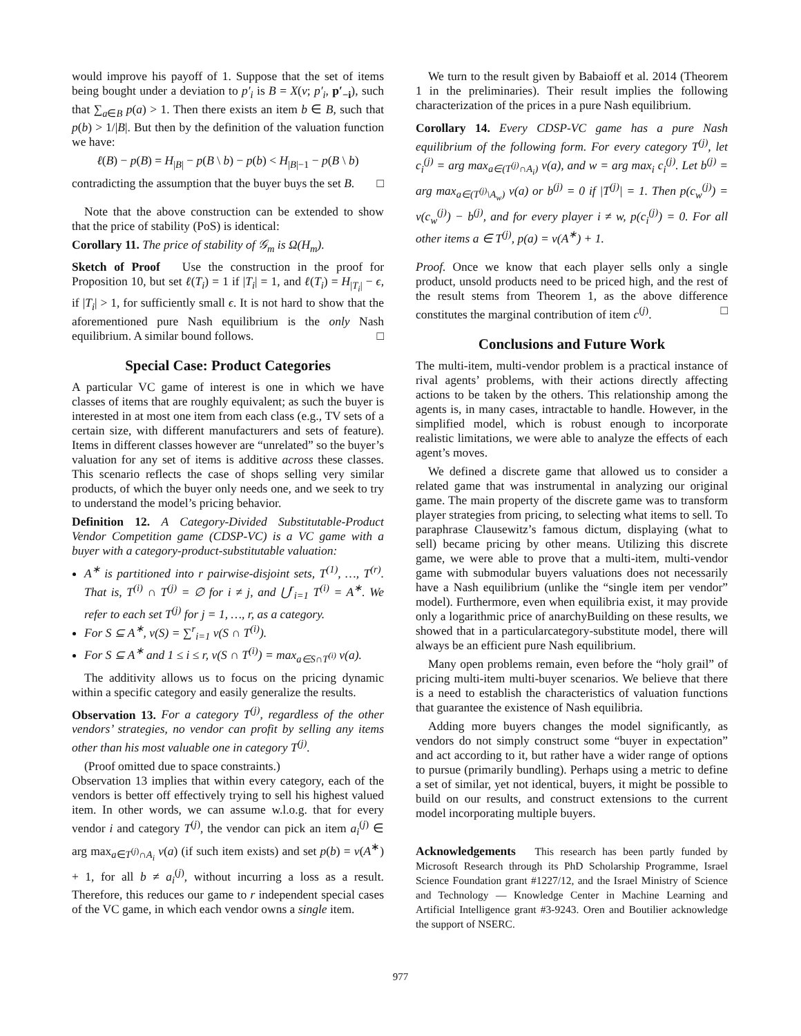would improve his payoff of 1. Suppose that the set of items being bought under a deviation to p′<sub>i</sub> is B = X(v; p′<sub>i</sub>, p′<sub>−i</sub>), such that ∑<sub>a∈B</sub> p(a) > 1. Then there exists an item b ∈ B, such that p(b) > 1/|B|. But then by the definition of the valuation function we have:
ℓ(B) − p(B) = H<sub>|B|</sub> − p(B \ b) − p(b) < H<sub>|B|−1</sub> − p(B \ b)
contradicting the assumption that the buyer buys the set B. □
Note that the above construction can be extended to show that the price of stability (PoS) is identical:
Corollary 11. The price of stability of 𝒢<sub>m</sub> is Ω(H<sub>m</sub>).
Sketch of Proof Use the construction in the proof for Proposition 10, but set ℓ(T<sub>i</sub>) = 1 if |T<sub>i</sub>| = 1, and ℓ(T<sub>i</sub>) = H<sub>|T<sub>i</sub>|</sub> − ϵ, if |T<sub>i</sub>| > 1, for sufficiently small ϵ. It is not hard to show that the aforementioned pure Nash equilibrium is the only Nash equilibrium. A similar bound follows. □
Special Case: Product Categories
A particular VC game of interest is one in which we have classes of items that are roughly equivalent; as such the buyer is interested in at most one item from each class (e.g., TV sets of a certain size, with different manufacturers and sets of feature). Items in different classes however are “unrelated” so the buyer’s valuation for any set of items is additive across these classes. This scenario reflects the case of shops selling very similar products, of which the buyer only needs one, and we seek to try to understand the model’s pricing behavior.
Definition 12. A Category-Divided Substitutable-Product Vendor Competition game (CDSP-VC) is a VC game with a buyer with a category-product-substitutable valuation:
A<sup>∗</sup> is partitioned into r pairwise-disjoint sets, T<sup>(1)</sup>, …, T<sup>(r)</sup>. That is, T<sup>(i)</sup> ∩ T<sup>(j)</sup> = ∅ for i ≠ j, and ⋃<sup>r</sup><sub>i=1</sub> T<sup>(i)</sup> = A<sup>∗</sup>. We refer to each set T<sup>(j)</sup> for j = 1, …, r, as a category.
For S ⊆ A<sup>∗</sup>, v(S) = ∑<sup>r</sup><sub>i=1</sub> v(S ∩ T<sup>(i)</sup>).
For S ⊆ A<sup>∗</sup> and 1 ≤ i ≤ r, v(S ∩ T<sup>(i)</sup>) = max<sub>a∈S∩T<sup>(i)</sup></sub> v(a).
The additivity allows us to focus on the pricing dynamic within a specific category and easily generalize the results.
Observation 13. For a category T<sup>(j)</sup>, regardless of the other vendors’ strategies, no vendor can profit by selling any items other than his most valuable one in category T<sup>(j)</sup>.
(Proof omitted due to space constraints.)
Observation 13 implies that within every category, each of the vendors is better off effectively trying to sell his highest valued item. In other words, we can assume w.l.o.g. that for every vendor i and category T<sup>(j)</sup>, the vendor can pick an item a<sub>i</sub><sup>(j)</sup> ∈ arg max<sub>a∈T<sup>(j)</sup>∩A<sub>i</sub></sub> v(a) (if such item exists) and set p(b) = v(A<sup>∗</sup>) + 1, for all b ≠ a<sub>i</sub><sup>(j)</sup>, without incurring a loss as a result. Therefore, this reduces our game to r independent special cases of the VC game, in which each vendor owns a single item.
We turn to the result given by Babaioff et al. 2014 (Theorem 1 in the preliminaries). Their result implies the following characterization of the prices in a pure Nash equilibrium.
Corollary 14. Every CDSP-VC game has a pure Nash equilibrium of the following form. For every category T<sup>(j)</sup>, let c<sub>i</sub><sup>(j)</sup> = arg max<sub>a∈(T<sup>(j)</sup>∩A<sub>i</sub>)</sub> v(a), and w = arg max<sub>i</sub> c<sub>i</sub><sup>(j)</sup>. Let b<sup>(j)</sup> = arg max<sub>a∈(T<sup>(j)</sup>\A<sub>w</sub>)</sub> v(a) or b<sup>(j)</sup> = 0 if |T<sup>(j)</sup>| = 1. Then p(c<sub>w</sub><sup>(j)</sup>) = v(c<sub>w</sub><sup>(j)</sup>) − b<sup>(j)</sup>, and for every player i ≠ w, p(c<sub>i</sub><sup>(j)</sup>) = 0. For all other items a ∈ T<sup>(j)</sup>, p(a) = v(A<sup>∗</sup>) + 1.
Proof. Once we know that each player sells only a single product, unsold products need to be priced high, and the rest of the result stems from Theorem 1, as the above difference constitutes the marginal contribution of item c<sup>(j)</sup>. □
Conclusions and Future Work
The multi-item, multi-vendor problem is a practical instance of rival agents’ problems, with their actions directly affecting actions to be taken by the others. This relationship among the agents is, in many cases, intractable to handle. However, in the simplified model, which is robust enough to incorporate realistic limitations, we were able to analyze the effects of each agent’s moves.
We defined a discrete game that allowed us to consider a related game that was instrumental in analyzing our original game. The main property of the discrete game was to transform player strategies from pricing, to selecting what items to sell. To paraphrase Clausewitz’s famous dictum, displaying (what to sell) became pricing by other means. Utilizing this discrete game, we were able to prove that a multi-item, multi-vendor game with submodular buyers valuations does not necessarily have a Nash equilibrium (unlike the “single item per vendor” model). Furthermore, even when equilibria exist, it may provide only a logarithmic price of anarchyBuilding on these results, we showed that in a particularcategory-substitute model, there will always be an efficient pure Nash equilibrium.
Many open problems remain, even before the “holy grail” of pricing multi-item multi-buyer scenarios. We believe that there is a need to establish the characteristics of valuation functions that guarantee the existence of Nash equilibria.
Adding more buyers changes the model significantly, as vendors do not simply construct some “buyer in expectation” and act according to it, but rather have a wider range of options to pursue (primarily bundling). Perhaps using a metric to define a set of similar, yet not identical, buyers, it might be possible to build on our results, and construct extensions to the current model incorporating multiple buyers.
Acknowledgements This research has been partly funded by Microsoft Research through its PhD Scholarship Programme, Israel Science Foundation grant #1227/12, and the Israel Ministry of Science and Technology — Knowledge Center in Machine Learning and Artificial Intelligence grant #3-9243. Oren and Boutilier acknowledge the support of NSERC.
977